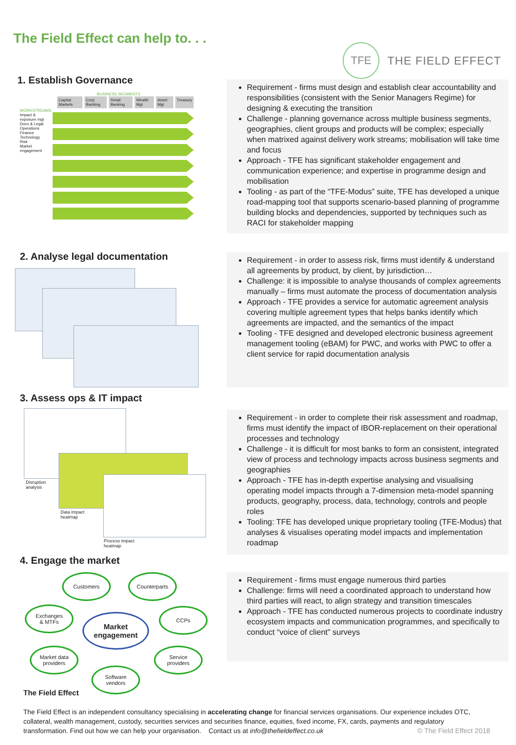The Field Effect can help to. . .
TFE
THE FIELD EFFECT
1. Establish Governance
BUSINESS SEGMENTS
Capital Markets Corp Banking Retail Banking Wealth Mgt Asset Mgt Treasury
WORKSTREAMS
Impact & exposure mgt
Docs & Legal
Operations
Finance
Technology
Risk
Market engagement
Requirement - firms must design and establish clear accountability and responsibilities (consistent with the Senior Managers Regime) for designing & executing the transition
Challenge - planning governance across multiple business segments, geographies, client groups and products will be complex; especially when matrixed against delivery work streams; mobilisation will take time and focus
Approach - TFE has significant stakeholder engagement and communication experience; and expertise in programme design and mobilisation
Tooling - as part of the “TFE-Modus” suite, TFE has developed a unique road-mapping tool that supports scenario-based planning of programme building blocks and dependencies, supported by techniques such as RACI for stakeholder mapping
2. Analyse legal documentation
Requirement - in order to assess risk, firms must identify & understand all agreements by product, by client, by jurisdiction…
Challenge: it is impossible to analyse thousands of complex agreements manually – firms must automate the process of documentation analysis
Approach - TFE provides a service for automatic agreement analysis covering multiple agreement types that helps banks identify which agreements are impacted, and the semantics of the impact
Tooling - TFE designed and developed electronic business agreement management tooling (eBAM) for PWC, and works with PWC to offer a client service for rapid documentation analysis
3. Assess ops & IT impact
Disruption
analysis
Data impact
heatmap
Process impact
heatmap
Requirement - in order to complete their risk assessment and roadmap, firms must identify the impact of IBOR-replacement on their operational processes and technology
Challenge - it is difficult for most banks to form an consistent, integrated view of process and technology impacts across business segments and geographies
Approach - TFE has in-depth expertise analysing and visualising operating model impacts through a 7-dimension meta-model spanning products, geography, process, data, technology, controls and people roles
Tooling: TFE has developed unique proprietary tooling (TFE-Modus) that analyses & visualises operating model impacts and implementation roadmap
4. Engage the market
Customers Counterparts
Exchanges
& MTFs
Market
engagement
CCPs
Market data
providers
Service
providers
Software
vendors
Requirement - firms must engage numerous third parties
Challenge: firms will need a coordinated approach to understand how third parties will react, to align strategy and transition timescales
Approach - TFE has conducted numerous projects to coordinate industry ecosystem impacts and communication programmes, and specifically to conduct “voice of client” surveys
The Field Effect
The Field Effect is an independent consultancy specialising in accelerating change for financial services organisations. Our experience includes OTC, collateral, wealth management, custody, securities services and securities finance, equities, fixed income, FX, cards, payments and regulatory transformation. Find out how we can help your organisation. Contact us at info@thefieldeffect.co.uk © The Field Effect 2018